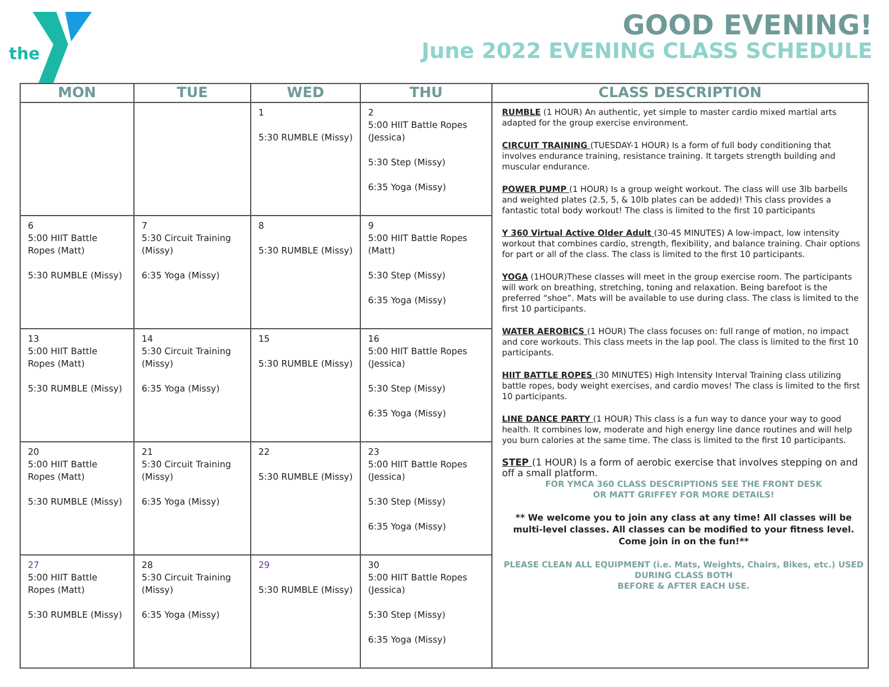the
GOOD EVENING!
June 2022 EVENING CLASS SCHEDULE
| MON | TUE | WED | THU | CLASS DESCRIPTION |
| --- | --- | --- | --- | --- |
| | | 1 5:30 RUMBLE (Missy) | 2 5:00 HIIT Battle Ropes (Jessica) 5:30 Step (Missy) 6:35 Yoga (Missy) | RUMBLE (1 HOUR) An authentic, yet simple to master cardio mixed martial arts adapted for the group exercise environment. CIRCUIT TRAINING (TUESDAY-1 HOUR) Is a form of full body conditioning that involves endurance training, resistance training. It targets strength building and muscular endurance. POWER PUMP (1 HOUR) Is a group weight workout. The class will use 3lb barbells and weighted plates (2.5, 5, & 10lb plates can be added)! This class provides a fantastic total body workout! The class is limited to the first 10 participants Y 360 Virtual Active Older Adult (30-45 MINUTES) A low-impact, low intensity workout that combines cardio, strength, flexibility, and balance training. Chair options for part or all of the class. The class is limited to the first 10 participants. YOGA (1HOUR)These classes will meet in the group exercise room. The participants will work on breathing, stretching, toning and relaxation. Being barefoot is the preferred “shoe”. Mats will be available to use during class. The class is limited to the first 10 participants. WATER AEROBICS (1 HOUR) The class focuses on: full range of motion, no impact and core workouts. This class meets in the lap pool. The class is limited to the first 10 participants. HIIT BATTLE ROPES (30 MINUTES) High Intensity Interval Training class utilizing battle ropes, body weight exercises, and cardio moves! The class is limited to the first 10 participants. LINE DANCE PARTY (1 HOUR) This class is a fun way to dance your way to good health. It combines low, moderate and high energy line dance routines and will help you burn calories at the same time. The class is limited to the first 10 participants. STEP (1 HOUR) Is a form of aerobic exercise that involves stepping on and off a small platform. FOR YMCA 360 CLASS DESCRIPTIONS SEE THE FRONT DESK OR MATT GRIFFEY FOR MORE DETAILS! ** We welcome you to join any class at any time! All classes will be multi-level classes. All classes can be modified to your fitness level. Come join in on the fun!** PLEASE CLEAN ALL EQUIPMENT (i.e. Mats, Weights, Chairs, Bikes, etc.) USED DURING CLASS BOTH BEFORE & AFTER EACH USE. |
| 6 5:00 HIIT Battle Ropes (Matt) 5:30 RUMBLE (Missy) | 7 5:30 Circuit Training (Missy) 6:35 Yoga (Missy) | 8 5:30 RUMBLE (Missy) | 9 5:00 HIIT Battle Ropes (Matt) 5:30 Step (Missy) 6:35 Yoga (Missy) | |
| 13 5:00 HIIT Battle Ropes (Matt) 5:30 RUMBLE (Missy) | 14 5:30 Circuit Training (Missy) 6:35 Yoga (Missy) | 15 5:30 RUMBLE (Missy) | 16 5:00 HIIT Battle Ropes (Jessica) 5:30 Step (Missy) 6:35 Yoga (Missy) | |
| 20 5:00 HIIT Battle Ropes (Matt) 5:30 RUMBLE (Missy) | 21 5:30 Circuit Training (Missy) 6:35 Yoga (Missy) | 22 5:30 RUMBLE (Missy) | 23 5:00 HIIT Battle Ropes (Jessica) 5:30 Step (Missy) 6:35 Yoga (Missy) | |
| 27 5:00 HIIT Battle Ropes (Matt) 5:30 RUMBLE (Missy) | 28 5:30 Circuit Training (Missy) 6:35 Yoga (Missy) | 29 5:30 RUMBLE (Missy) | 30 5:00 HIIT Battle Ropes (Jessica) 5:30 Step (Missy) 6:35 Yoga (Missy) | |